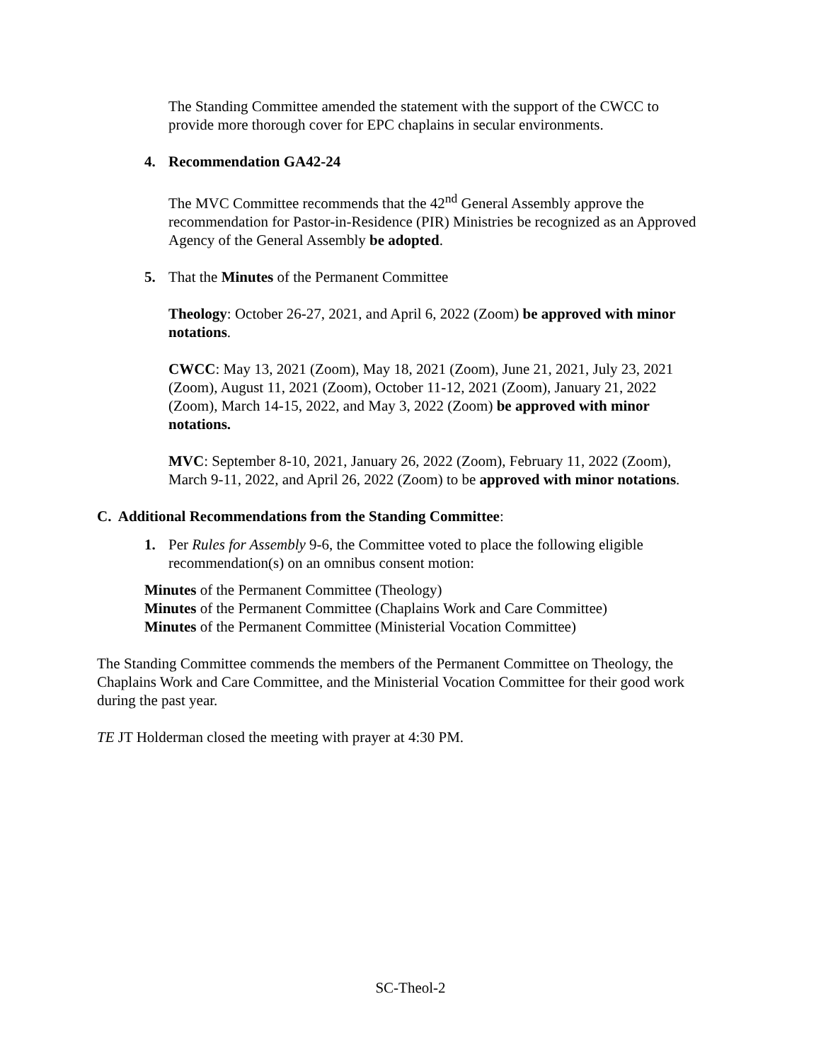The Standing Committee amended the statement with the support of the CWCC to provide more thorough cover for EPC chaplains in secular environments.
4. Recommendation GA42-24
The MVC Committee recommends that the 42<sup>nd</sup> General Assembly approve the recommendation for Pastor-in-Residence (PIR) Ministries be recognized as an Approved Agency of the General Assembly be adopted.
5. That the Minutes of the Permanent Committee
Theology: October 26-27, 2021, and April 6, 2022 (Zoom) be approved with minor notations.
CWCC: May 13, 2021 (Zoom), May 18, 2021 (Zoom), June 21, 2021, July 23, 2021 (Zoom), August 11, 2021 (Zoom), October 11-12, 2021 (Zoom), January 21, 2022 (Zoom), March 14-15, 2022, and May 3, 2022 (Zoom) be approved with minor notations.
MVC: September 8-10, 2021, January 26, 2022 (Zoom), February 11, 2022 (Zoom), March 9-11, 2022, and April 26, 2022 (Zoom) to be approved with minor notations.
C. Additional Recommendations from the Standing Committee:
1. Per Rules for Assembly 9-6, the Committee voted to place the following eligible recommendation(s) on an omnibus consent motion:
Minutes of the Permanent Committee (Theology)
Minutes of the Permanent Committee (Chaplains Work and Care Committee)
Minutes of the Permanent Committee (Ministerial Vocation Committee)
The Standing Committee commends the members of the Permanent Committee on Theology, the Chaplains Work and Care Committee, and the Ministerial Vocation Committee for their good work during the past year.
TE JT Holderman closed the meeting with prayer at 4:30 PM.
SC-Theol-2